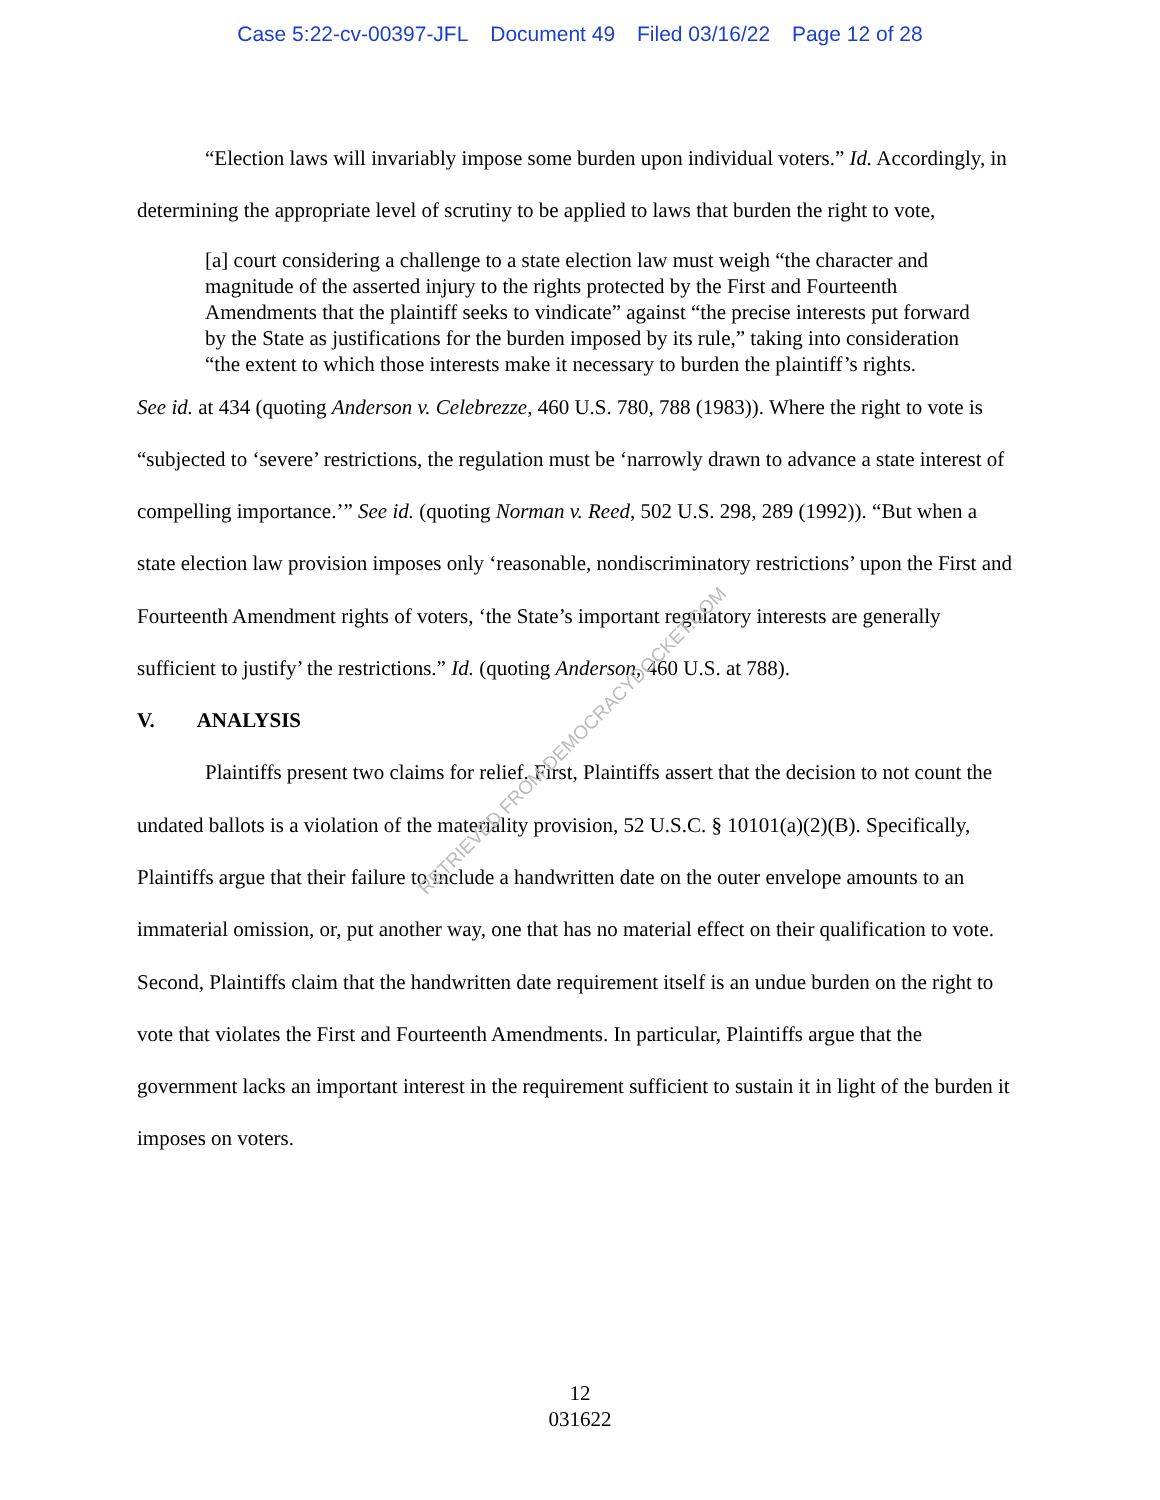Case 5:22-cv-00397-JFL Document 49 Filed 03/16/22 Page 12 of 28
“Election laws will invariably impose some burden upon individual voters.” Id. Accordingly, in determining the appropriate level of scrutiny to be applied to laws that burden the right to vote,
[a] court considering a challenge to a state election law must weigh “the character and magnitude of the asserted injury to the rights protected by the First and Fourteenth Amendments that the plaintiff seeks to vindicate” against “the precise interests put forward by the State as justifications for the burden imposed by its rule,” taking into consideration “the extent to which those interests make it necessary to burden the plaintiff’s rights.
See id. at 434 (quoting Anderson v. Celebrezze, 460 U.S. 780, 788 (1983)). Where the right to vote is “subjected to ‘severe’ restrictions, the regulation must be ‘narrowly drawn to advance a state interest of compelling importance.’” See id. (quoting Norman v. Reed, 502 U.S. 298, 289 (1992)). “But when a state election law provision imposes only ‘reasonable, nondiscriminatory restrictions’ upon the First and Fourteenth Amendment rights of voters, ‘the State’s important regulatory interests are generally sufficient to justify’ the restrictions.” Id. (quoting Anderson, 460 U.S. at 788).
V. ANALYSIS
Plaintiffs present two claims for relief. First, Plaintiffs assert that the decision to not count the undated ballots is a violation of the materiality provision, 52 U.S.C. § 10101(a)(2)(B). Specifically, Plaintiffs argue that their failure to include a handwritten date on the outer envelope amounts to an immaterial omission, or, put another way, one that has no material effect on their qualification to vote. Second, Plaintiffs claim that the handwritten date requirement itself is an undue burden on the right to vote that violates the First and Fourteenth Amendments. In particular, Plaintiffs argue that the government lacks an important interest in the requirement sufficient to sustain it in light of the burden it imposes on voters.
RETRIEVED FROM DEMOCRACYDOCKET.COM
12
031622